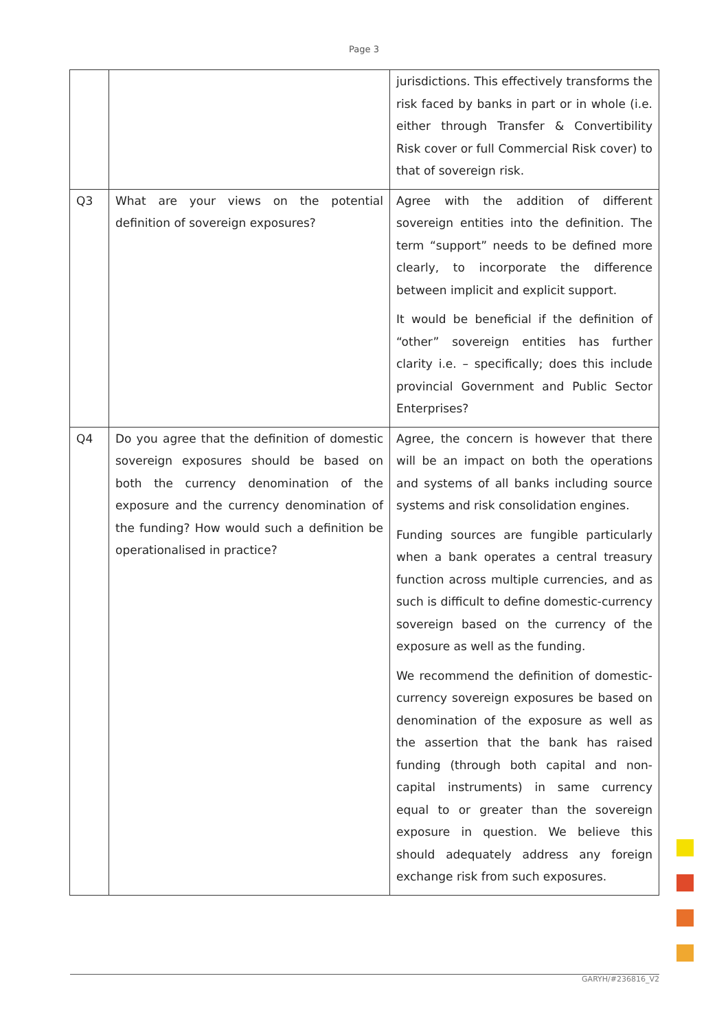Page 3
| | | jurisdictions. This effectively transforms the risk faced by banks in part or in whole (i.e. either through Transfer & Convertibility Risk cover or full Commercial Risk cover) to that of sovereign risk. |
| Q3 | What are your views on the potential definition of sovereign exposures? | Agree with the addition of different sovereign entities into the definition. The term “support” needs to be defined more clearly, to incorporate the difference between implicit and explicit support. It would be beneficial if the definition of “other” sovereign entities has further clarity i.e. – specifically; does this include provincial Government and Public Sector Enterprises? |
| Q4 | Do you agree that the definition of domestic sovereign exposures should be based on both the currency denomination of the exposure and the currency denomination of the funding? How would such a definition be operationalised in practice? | Agree, the concern is however that there will be an impact on both the operations and systems of all banks including source systems and risk consolidation engines. Funding sources are fungible particularly when a bank operates a central treasury function across multiple currencies, and as such is difficult to define domestic-currency sovereign based on the currency of the exposure as well as the funding. We recommend the definition of domestic-currency sovereign exposures be based on denomination of the exposure as well as the assertion that the bank has raised funding (through both capital and non-capital instruments) in same currency equal to or greater than the sovereign exposure in question. We believe this should adequately address any foreign exchange risk from such exposures. |
GARYH/#236816_V2